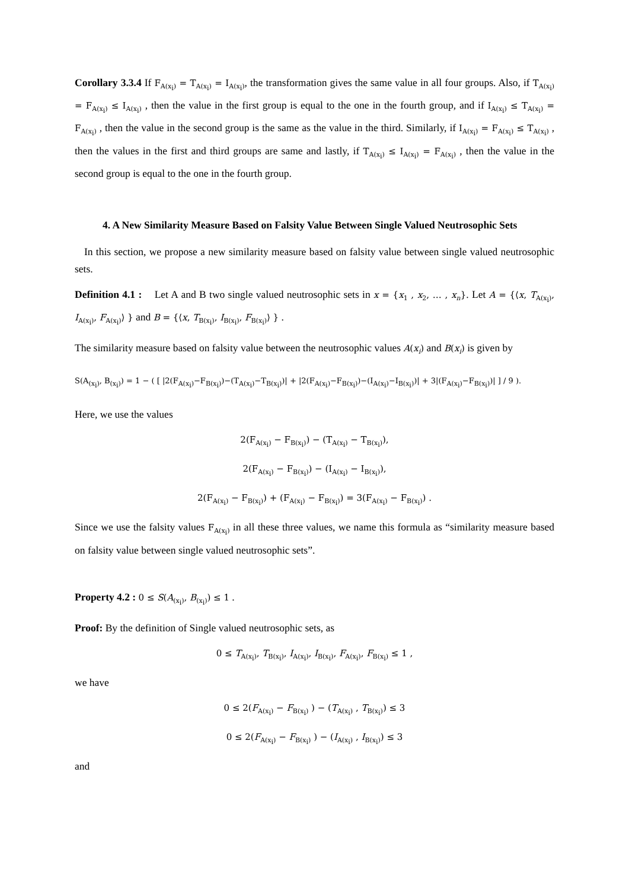Corollary 3.3.4 If F<sub>A(x<sub>i</sub>)</sub> = T<sub>A(x<sub>i</sub>)</sub> = I<sub>A(x<sub>i</sub>)</sub>, the transformation gives the same value in all four groups. Also, if T<sub>A(x<sub>i</sub>)</sub> = F<sub>A(x<sub>i</sub>)</sub> ≤ I<sub>A(x<sub>i</sub>)</sub> , then the value in the first group is equal to the one in the fourth group, and if I<sub>A(x<sub>i</sub>)</sub> ≤ T<sub>A(x<sub>i</sub>)</sub> = F<sub>A(x<sub>i</sub>)</sub> , then the value in the second group is the same as the value in the third. Similarly, if I<sub>A(x<sub>i</sub>)</sub> = F<sub>A(x<sub>i</sub>)</sub> ≤ T<sub>A(x<sub>i</sub>)</sub> , then the values in the first and third groups are same and lastly, if T<sub>A(x<sub>i</sub>)</sub> ≤ I<sub>A(x<sub>i</sub>)</sub> = F<sub>A(x<sub>i</sub>)</sub> , then the value in the second group is equal to the one in the fourth group.
4. A New Similarity Measure Based on Falsity Value Between Single Valued Neutrosophic Sets
In this section, we propose a new similarity measure based on falsity value between single valued neutrosophic sets.
Definition 4.1 : Let A and B two single valued neutrosophic sets in x = {x<sub>1</sub> , x<sub>2</sub>, … , x<sub>n</sub>}. Let A = {⟨x, T<sub>A(x<sub>i</sub>)</sub>, I<sub>A(x<sub>i</sub>)</sub>, F<sub>A(x<sub>i</sub>)</sub>⟩ } and B = {⟨x, T<sub>B(x<sub>i</sub>)</sub>, I<sub>B(x<sub>i</sub>)</sub>, F<sub>B(x<sub>i</sub>)</sub>⟩ } .
The similarity measure based on falsity value between the neutrosophic values A(x<sub>i</sub>) and B(x<sub>i</sub>) is given by
S(A<sub>(x<sub>i</sub>)</sub>, B<sub>(x<sub>i</sub>)</sub>) = 1 − ( [ |2(F<sub>A(x<sub>i</sub>)</sub>−F<sub>B(x<sub>i</sub>)</sub>)−(T<sub>A(x<sub>i</sub>)</sub>−T<sub>B(x<sub>i</sub>)</sub>)| + |2(F<sub>A(x<sub>i</sub>)</sub>−F<sub>B(x<sub>i</sub>)</sub>)−(I<sub>A(x<sub>i</sub>)</sub>−I<sub>B(x<sub>i</sub>)</sub>)| + 3|(F<sub>A(x<sub>i</sub>)</sub>−F<sub>B(x<sub>i</sub>)</sub>)| ] / 9 ).
Here, we use the values
2(F<sub>A(x<sub>i</sub>)</sub> − F<sub>B(x<sub>i</sub>)</sub>) − (T<sub>A(x<sub>i</sub>)</sub> − T<sub>B(x<sub>i</sub>)</sub>),
2(F<sub>A(x<sub>i</sub>)</sub> − F<sub>B(x<sub>i</sub>)</sub>) − (I<sub>A(x<sub>i</sub>)</sub> − I<sub>B(x<sub>i</sub>)</sub>),
2(F<sub>A(x<sub>i</sub>)</sub> − F<sub>B(x<sub>i</sub>)</sub>) + (F<sub>A(x<sub>i</sub>)</sub> − F<sub>B(x<sub>i</sub>)</sub>) = 3(F<sub>A(x<sub>i</sub>)</sub> − F<sub>B(x<sub>i</sub>)</sub>) .
Since we use the falsity values F<sub>A(x<sub>i</sub>)</sub> in all these three values, we name this formula as “similarity measure based on falsity value between single valued neutrosophic sets”.
Property 4.2 : 0 ≤ S(A<sub>(x<sub>i</sub>)</sub>, B<sub>(x<sub>i</sub>)</sub>) ≤ 1 .
Proof: By the definition of Single valued neutrosophic sets, as
0 ≤ T<sub>A(x<sub>i</sub>)</sub>, T<sub>B(x<sub>i</sub>)</sub>, I<sub>A(x<sub>i</sub>)</sub>, I<sub>B(x<sub>i</sub>)</sub>, F<sub>A(x<sub>i</sub>)</sub>, F<sub>B(x<sub>i</sub>)</sub> ≤ 1 ,
we have
0 ≤ 2(F<sub>A(x<sub>i</sub>)</sub> − F<sub>B(x<sub>i</sub>)</sub> ) − (T<sub>A(x<sub>i</sub>)</sub> , T<sub>B(x<sub>i</sub>)</sub>) ≤ 3
0 ≤ 2(F<sub>A(x<sub>i</sub>)</sub> − F<sub>B(x<sub>i</sub>)</sub> ) − (I<sub>A(x<sub>i</sub>)</sub> , I<sub>B(x<sub>i</sub>)</sub>) ≤ 3
and